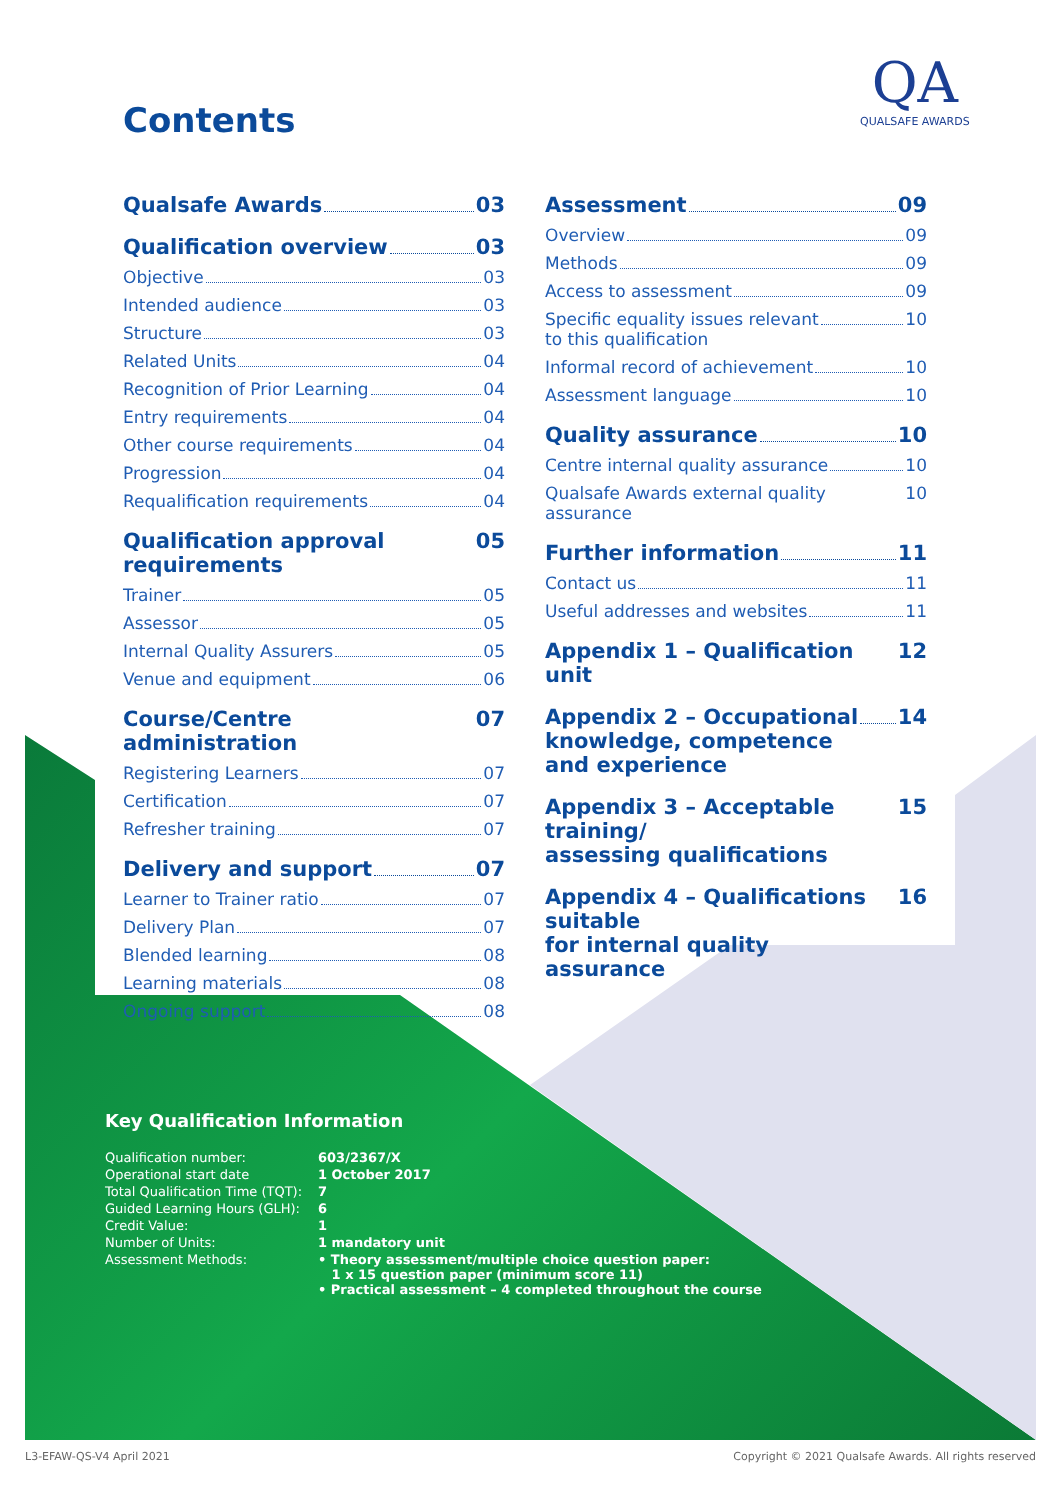Contents
QA
QUALSAFE AWARDS
Qualsafe Awards 03
Qualification overview 03
Objective 03
Intended audience 03
Structure 03
Related Units 04
Recognition of Prior Learning 04
Entry requirements 04
Other course requirements 04
Progression 04
Requalification requirements 04
Qualification approval requirements 05
Trainer 05
Assessor 05
Internal Quality Assurers 05
Venue and equipment 06
Course/Centre administration 07
Registering Learners 07
Certification 07
Refresher training 07
Delivery and support 07
Learner to Trainer ratio 07
Delivery Plan 07
Blended learning 08
Learning materials 08
Ongoing support 08
Assessment 09
Overview 09
Methods 09
Access to assessment 09
Specific equality issues relevant
to this qualification 10
Informal record of achievement 10
Assessment language 10
Quality assurance 10
Centre internal quality assurance 10
Qualsafe Awards external quality assurance 10
Further information 11
Contact us 11
Useful addresses and websites 11
Appendix 1 – Qualification unit 12
Appendix 2 – Occupational
knowledge, competence
and experience 14
Appendix 3 – Acceptable training/
assessing qualifications 15
Appendix 4 – Qualifications suitable
for internal quality assurance 16
Key Qualification Information
| Qualification number: | 603/2367/X |
| Operational start date | 1 October 2017 |
| Total Qualification Time (TQT): | 7 |
| Guided Learning Hours (GLH): | 6 |
| Credit Value: | 1 |
| Number of Units: | 1 mandatory unit |
| Assessment Methods: | • Theory assessment/multiple choice question paper: 1 x 15 question paper (minimum score 11) • Practical assessment – 4 completed throughout the course |
L3-EFAW-QS-V4 April 2021
Copyright © 2021 Qualsafe Awards. All rights reserved